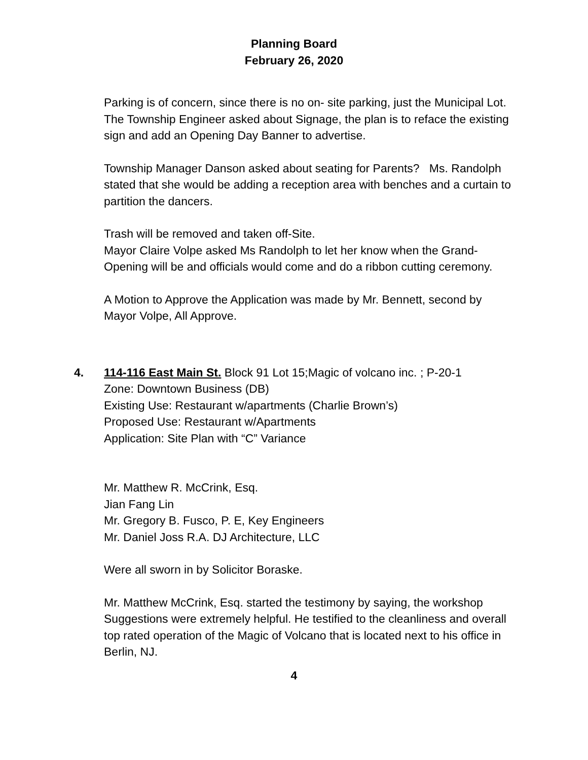Planning Board
February 26, 2020
Parking is of concern, since there is no on- site parking, just the Municipal Lot.
The Township Engineer asked about Signage, the plan is to reface the existing sign and add an Opening Day Banner to advertise.
Township Manager Danson asked about seating for Parents? Ms. Randolph stated that she would be adding a reception area with benches and a curtain to partition the dancers.
Trash will be removed and taken off-Site.
Mayor Claire Volpe asked Ms Randolph to let her know when the Grand-Opening will be and officials would come and do a ribbon cutting ceremony.
A Motion to Approve the Application was made by Mr. Bennett, second by Mayor Volpe, All Approve.
4. 114-116 East Main St. Block 91 Lot 15;Magic of volcano inc. ; P-20-1
Zone: Downtown Business (DB)
Existing Use: Restaurant w/apartments (Charlie Brown’s)
Proposed Use: Restaurant w/Apartments
Application: Site Plan with “C” Variance
Mr. Matthew R. McCrink, Esq.
Jian Fang Lin
Mr. Gregory B. Fusco, P. E, Key Engineers
Mr. Daniel Joss R.A. DJ Architecture, LLC
Were all sworn in by Solicitor Boraske.
Mr. Matthew McCrink, Esq. started the testimony by saying, the workshop Suggestions were extremely helpful. He testified to the cleanliness and overall top rated operation of the Magic of Volcano that is located next to his office in Berlin, NJ.
4